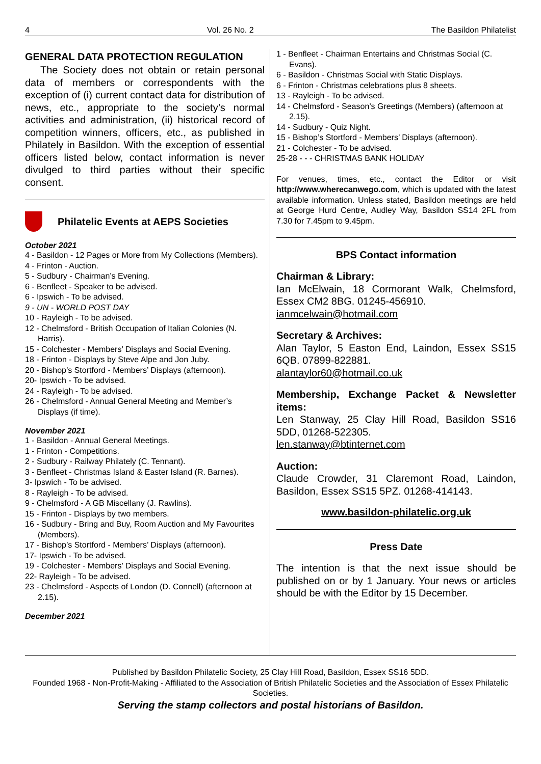4 Vol. 26 No. 2 The Basildon Philatelist
GENERAL DATA PROTECTION REGULATION
The Society does not obtain or retain personal data of members or correspondents with the exception of (i) current contact data for distribution of news, etc., appropriate to the society’s normal activities and administration, (ii) historical record of competition winners, officers, etc., as published in Philately in Basildon. With the exception of essential officers listed below, contact information is never divulged to third parties without their specific consent.
Philatelic Events at AEPS Societies
October 2021
4 - Basildon - 12 Pages or More from My Collections (Members).
4 - Frinton - Auction.
5 - Sudbury - Chairman’s Evening.
6 - Benfleet - Speaker to be advised.
6 - Ipswich - To be advised.
9 - UN - WORLD POST DAY
10 - Rayleigh - To be advised.
12 - Chelmsford - British Occupation of Italian Colonies (N. Harris).
15 - Colchester - Members’ Displays and Social Evening.
18 - Frinton - Displays by Steve Alpe and Jon Juby.
20 - Bishop’s Stortford - Members’ Displays (afternoon).
20- Ipswich - To be advised.
24 - Rayleigh - To be advised.
26 - Chelmsford - Annual General Meeting and Member’s Displays (if time).
November 2021
1 - Basildon - Annual General Meetings.
1 - Frinton - Competitions.
2 - Sudbury - Railway Philately (C. Tennant).
3 - Benfleet - Christmas Island & Easter Island (R. Barnes).
3- Ipswich - To be advised.
8 - Rayleigh - To be advised.
9 - Chelmsford - A GB Miscellany (J. Rawlins).
15 - Frinton - Displays by two members.
16 - Sudbury - Bring and Buy, Room Auction and My Favourites (Members).
17 - Bishop’s Stortford - Members’ Displays (afternoon).
17- Ipswich - To be advised.
19 - Colchester - Members’ Displays and Social Evening.
22- Rayleigh - To be advised.
23 - Chelmsford - Aspects of London (D. Connell) (afternoon at 2.15).
December 2021
1 - Benfleet - Chairman Entertains and Christmas Social (C. Evans).
6 - Basildon - Christmas Social with Static Displays.
6 - Frinton - Christmas celebrations plus 8 sheets.
13 - Rayleigh - To be advised.
14 - Chelmsford - Season’s Greetings (Members) (afternoon at 2.15).
14 - Sudbury - Quiz Night.
15 - Bishop’s Stortford - Members’ Displays (afternoon).
21 - Colchester - To be advised.
25-28 - - - CHRISTMAS BANK HOLIDAY
For venues, times, etc., contact the Editor or visit http://www.wherecanwego.com, which is updated with the latest available information. Unless stated, Basildon meetings are held at George Hurd Centre, Audley Way, Basildon SS14 2FL from 7.30 for 7.45pm to 9.45pm.
BPS Contact information
Chairman & Library:
Ian McElwain, 18 Cormorant Walk, Chelmsford, Essex CM2 8BG. 01245-456910.
ianmcelwain@hotmail.com
Secretary & Archives:
Alan Taylor, 5 Easton End, Laindon, Essex SS15 6QB. 07899-822881.
alantaylor60@hotmail.co.uk
Membership, Exchange Packet & Newsletter items:
Len Stanway, 25 Clay Hill Road, Basildon SS16 5DD, 01268-522305.
len.stanway@btinternet.com
Auction:
Claude Crowder, 31 Claremont Road, Laindon, Basildon, Essex SS15 5PZ. 01268-414143.
www.basildon-philatelic.org.uk
Press Date
The intention is that the next issue should be published on or by 1 January. Your news or articles should be with the Editor by 15 December.
Published by Basildon Philatelic Society, 25 Clay Hill Road, Basildon, Essex SS16 5DD.
Founded 1968 - Non-Profit-Making - Affiliated to the Association of British Philatelic Societies and the Association of Essex Philatelic Societies.
Serving the stamp collectors and postal historians of Basildon.